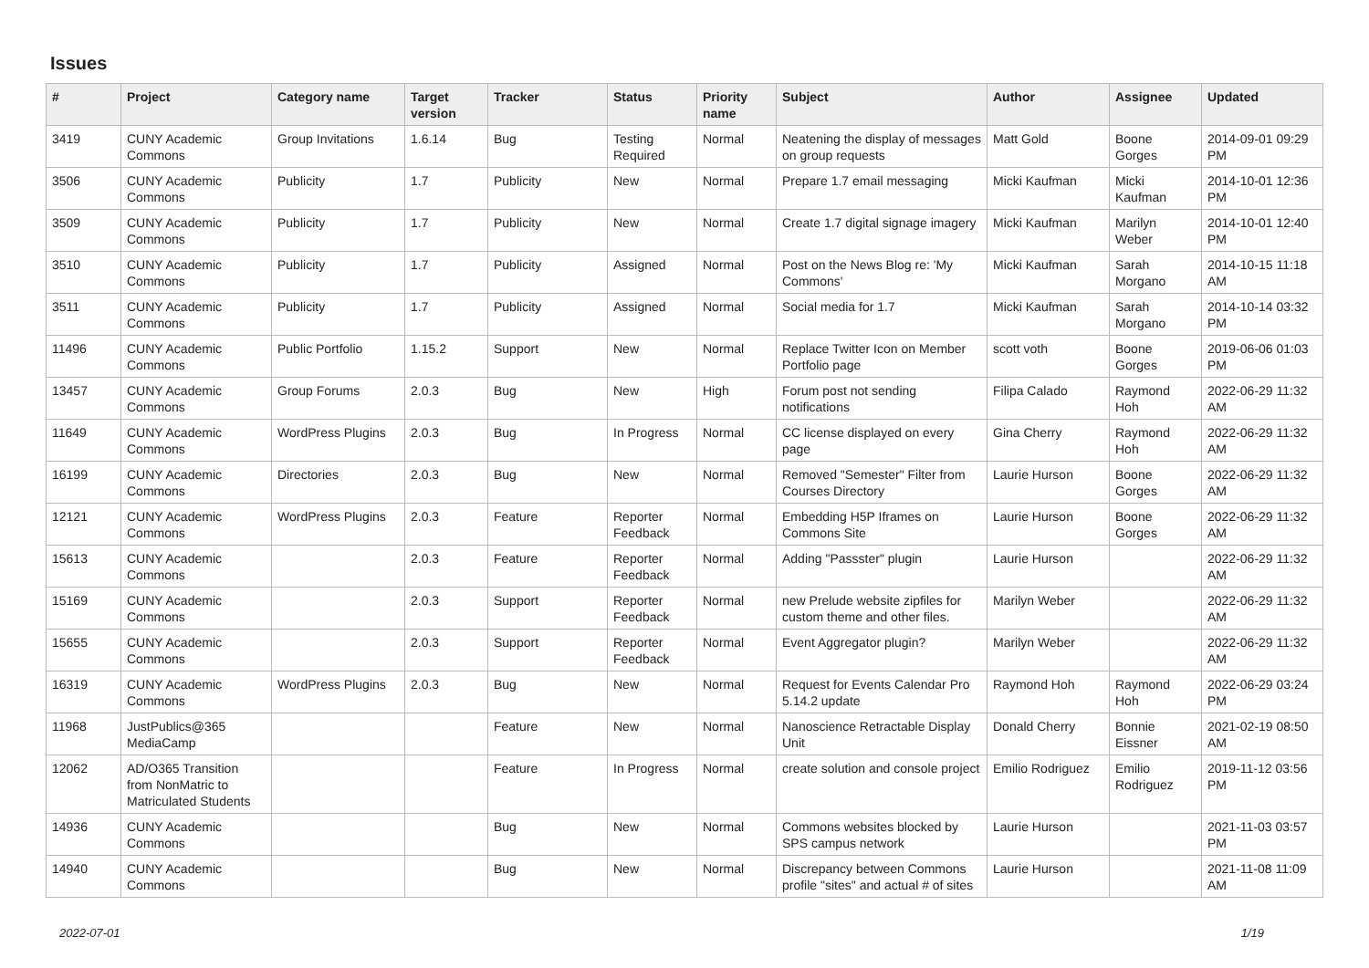Issues
| # | Project | Category name | Target version | Tracker | Status | Priority name | Subject | Author | Assignee | Updated |
| --- | --- | --- | --- | --- | --- | --- | --- | --- | --- | --- |
| 3419 | CUNY Academic Commons | Group Invitations | 1.6.14 | Bug | Testing Required | Normal | Neatening the display of messages on group requests | Matt Gold | Boone Gorges | 2014-09-01 09:29 PM |
| 3506 | CUNY Academic Commons | Publicity | 1.7 | Publicity | New | Normal | Prepare 1.7 email messaging | Micki Kaufman | Micki Kaufman | 2014-10-01 12:36 PM |
| 3509 | CUNY Academic Commons | Publicity | 1.7 | Publicity | New | Normal | Create 1.7 digital signage imagery | Micki Kaufman | Marilyn Weber | 2014-10-01 12:40 PM |
| 3510 | CUNY Academic Commons | Publicity | 1.7 | Publicity | Assigned | Normal | Post on the News Blog re: 'My Commons' | Micki Kaufman | Sarah Morgano | 2014-10-15 11:18 AM |
| 3511 | CUNY Academic Commons | Publicity | 1.7 | Publicity | Assigned | Normal | Social media for 1.7 | Micki Kaufman | Sarah Morgano | 2014-10-14 03:32 PM |
| 11496 | CUNY Academic Commons | Public Portfolio | 1.15.2 | Support | New | Normal | Replace Twitter Icon on Member Portfolio page | scott voth | Boone Gorges | 2019-06-06 01:03 PM |
| 13457 | CUNY Academic Commons | Group Forums | 2.0.3 | Bug | New | High | Forum post not sending notifications | Filipa Calado | Raymond Hoh | 2022-06-29 11:32 AM |
| 11649 | CUNY Academic Commons | WordPress Plugins | 2.0.3 | Bug | In Progress | Normal | CC license displayed on every page | Gina Cherry | Raymond Hoh | 2022-06-29 11:32 AM |
| 16199 | CUNY Academic Commons | Directories | 2.0.3 | Bug | New | Normal | Removed "Semester" Filter from Courses Directory | Laurie Hurson | Boone Gorges | 2022-06-29 11:32 AM |
| 12121 | CUNY Academic Commons | WordPress Plugins | 2.0.3 | Feature | Reporter Feedback | Normal | Embedding H5P Iframes on Commons Site | Laurie Hurson | Boone Gorges | 2022-06-29 11:32 AM |
| 15613 | CUNY Academic Commons | | 2.0.3 | Feature | Reporter Feedback | Normal | Adding "Passster" plugin | Laurie Hurson | | 2022-06-29 11:32 AM |
| 15169 | CUNY Academic Commons | | 2.0.3 | Support | Reporter Feedback | Normal | new Prelude website zipfiles for custom theme and other files. | Marilyn Weber | | 2022-06-29 11:32 AM |
| 15655 | CUNY Academic Commons | | 2.0.3 | Support | Reporter Feedback | Normal | Event Aggregator plugin? | Marilyn Weber | | 2022-06-29 11:32 AM |
| 16319 | CUNY Academic Commons | WordPress Plugins | 2.0.3 | Bug | New | Normal | Request for Events Calendar Pro 5.14.2 update | Raymond Hoh | Raymond Hoh | 2022-06-29 03:24 PM |
| 11968 | JustPublics@365 MediaCamp | | | Feature | New | Normal | Nanoscience Retractable Display Unit | Donald Cherry | Bonnie Eissner | 2021-02-19 08:50 AM |
| 12062 | AD/O365 Transition from NonMatric to Matriculated Students | | | Feature | In Progress | Normal | create solution and console project | Emilio Rodriguez | Emilio Rodriguez | 2019-11-12 03:56 PM |
| 14936 | CUNY Academic Commons | | | Bug | New | Normal | Commons websites blocked by SPS campus network | Laurie Hurson | | 2021-11-03 03:57 PM |
| 14940 | CUNY Academic Commons | | | Bug | New | Normal | Discrepancy between Commons profile "sites" and actual # of sites | Laurie Hurson | | 2021-11-08 11:09 AM |
2022-07-01 1/19